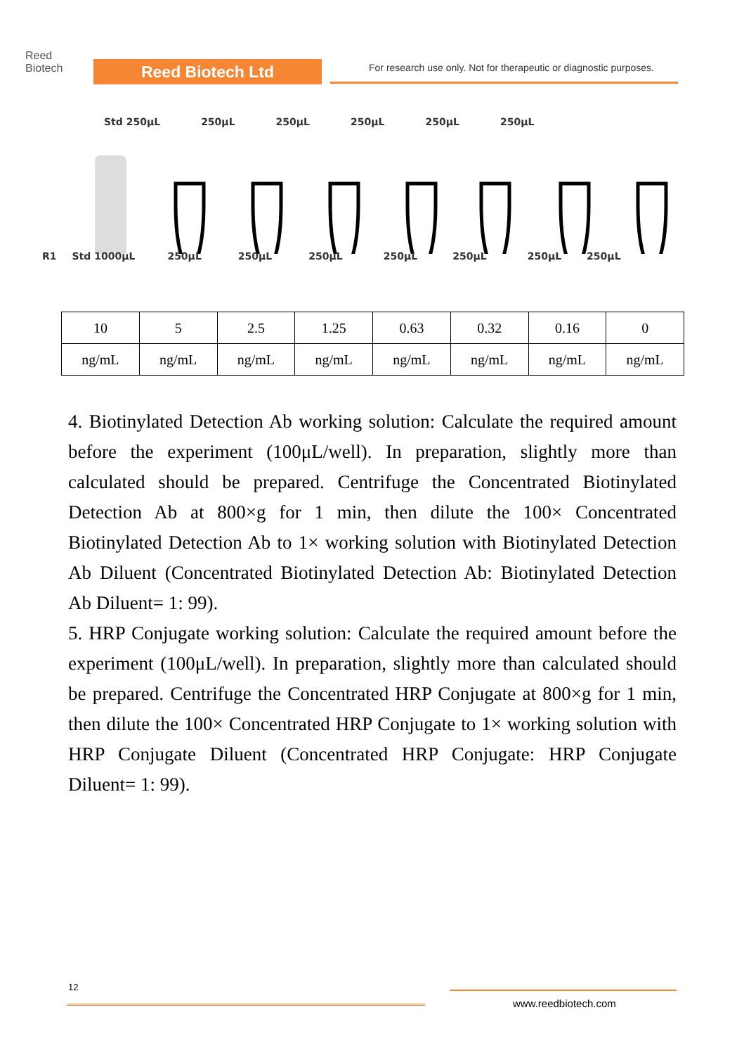Reed
Biotech
Reed Biotech Ltd
For research use only. Not for therapeutic or diagnostic purposes.
Std 250μL 250μL 250μL 250μL 250μL 250μL
R1 Std 1000μL 250μL 250μL 250μL 250μL 250μL 250μL 250μL
| 10 | 5 | 2.5 | 1.25 | 0.63 | 0.32 | 0.16 | 0 |
| ng/mL | ng/mL | ng/mL | ng/mL | ng/mL | ng/mL | ng/mL | ng/mL |
4. Biotinylated Detection Ab working solution: Calculate the required amount before the experiment (100μL/well). In preparation, slightly more than calculated should be prepared. Centrifuge the Concentrated Biotinylated Detection Ab at 800×g for 1 min, then dilute the 100× Concentrated Biotinylated Detection Ab to 1× working solution with Biotinylated Detection Ab Diluent (Concentrated Biotinylated Detection Ab: Biotinylated Detection Ab Diluent= 1: 99).
5. HRP Conjugate working solution: Calculate the required amount before the experiment (100μL/well). In preparation, slightly more than calculated should be prepared. Centrifuge the Concentrated HRP Conjugate at 800×g for 1 min, then dilute the 100× Concentrated HRP Conjugate to 1× working solution with HRP Conjugate Diluent (Concentrated HRP Conjugate: HRP Conjugate Diluent= 1: 99).
12
www.reedbiotech.com